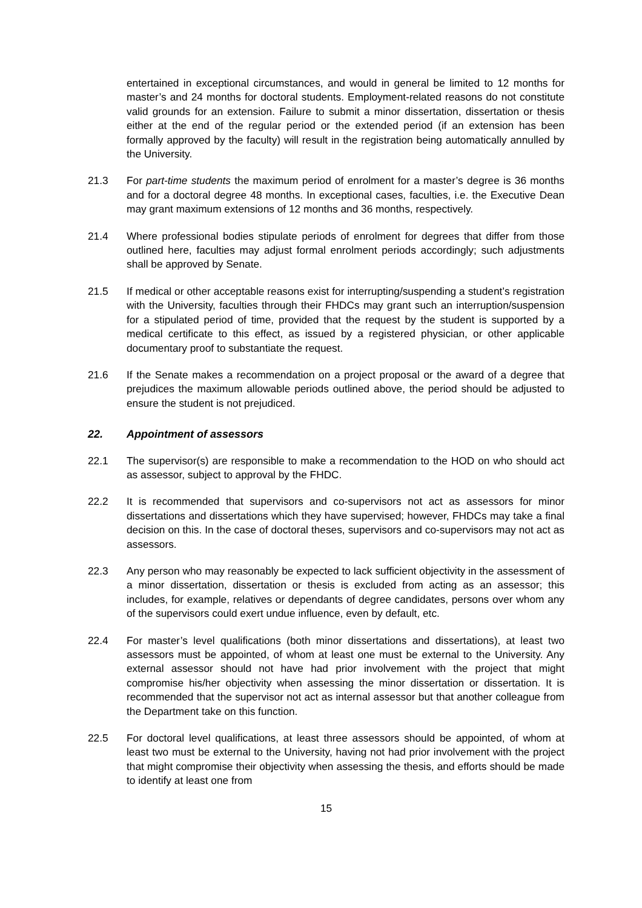entertained in exceptional circumstances, and would in general be limited to 12 months for master’s and 24 months for doctoral students. Employment-related reasons do not constitute valid grounds for an extension. Failure to submit a minor dissertation, dissertation or thesis either at the end of the regular period or the extended period (if an extension has been formally approved by the faculty) will result in the registration being automatically annulled by the University.
21.3 For part-time students the maximum period of enrolment for a master’s degree is 36 months and for a doctoral degree 48 months. In exceptional cases, faculties, i.e. the Executive Dean may grant maximum extensions of 12 months and 36 months, respectively.
21.4 Where professional bodies stipulate periods of enrolment for degrees that differ from those outlined here, faculties may adjust formal enrolment periods accordingly; such adjustments shall be approved by Senate.
21.5 If medical or other acceptable reasons exist for interrupting/suspending a student’s registration with the University, faculties through their FHDCs may grant such an interruption/suspension for a stipulated period of time, provided that the request by the student is supported by a medical certificate to this effect, as issued by a registered physician, or other applicable documentary proof to substantiate the request.
21.6 If the Senate makes a recommendation on a project proposal or the award of a degree that prejudices the maximum allowable periods outlined above, the period should be adjusted to ensure the student is not prejudiced.
22. Appointment of assessors
22.1 The supervisor(s) are responsible to make a recommendation to the HOD on who should act as assessor, subject to approval by the FHDC.
22.2 It is recommended that supervisors and co-supervisors not act as assessors for minor dissertations and dissertations which they have supervised; however, FHDCs may take a final decision on this. In the case of doctoral theses, supervisors and co-supervisors may not act as assessors.
22.3 Any person who may reasonably be expected to lack sufficient objectivity in the assessment of a minor dissertation, dissertation or thesis is excluded from acting as an assessor; this includes, for example, relatives or dependants of degree candidates, persons over whom any of the supervisors could exert undue influence, even by default, etc.
22.4 For master’s level qualifications (both minor dissertations and dissertations), at least two assessors must be appointed, of whom at least one must be external to the University. Any external assessor should not have had prior involvement with the project that might compromise his/her objectivity when assessing the minor dissertation or dissertation. It is recommended that the supervisor not act as internal assessor but that another colleague from the Department take on this function.
22.5 For doctoral level qualifications, at least three assessors should be appointed, of whom at least two must be external to the University, having not had prior involvement with the project that might compromise their objectivity when assessing the thesis, and efforts should be made to identify at least one from
15